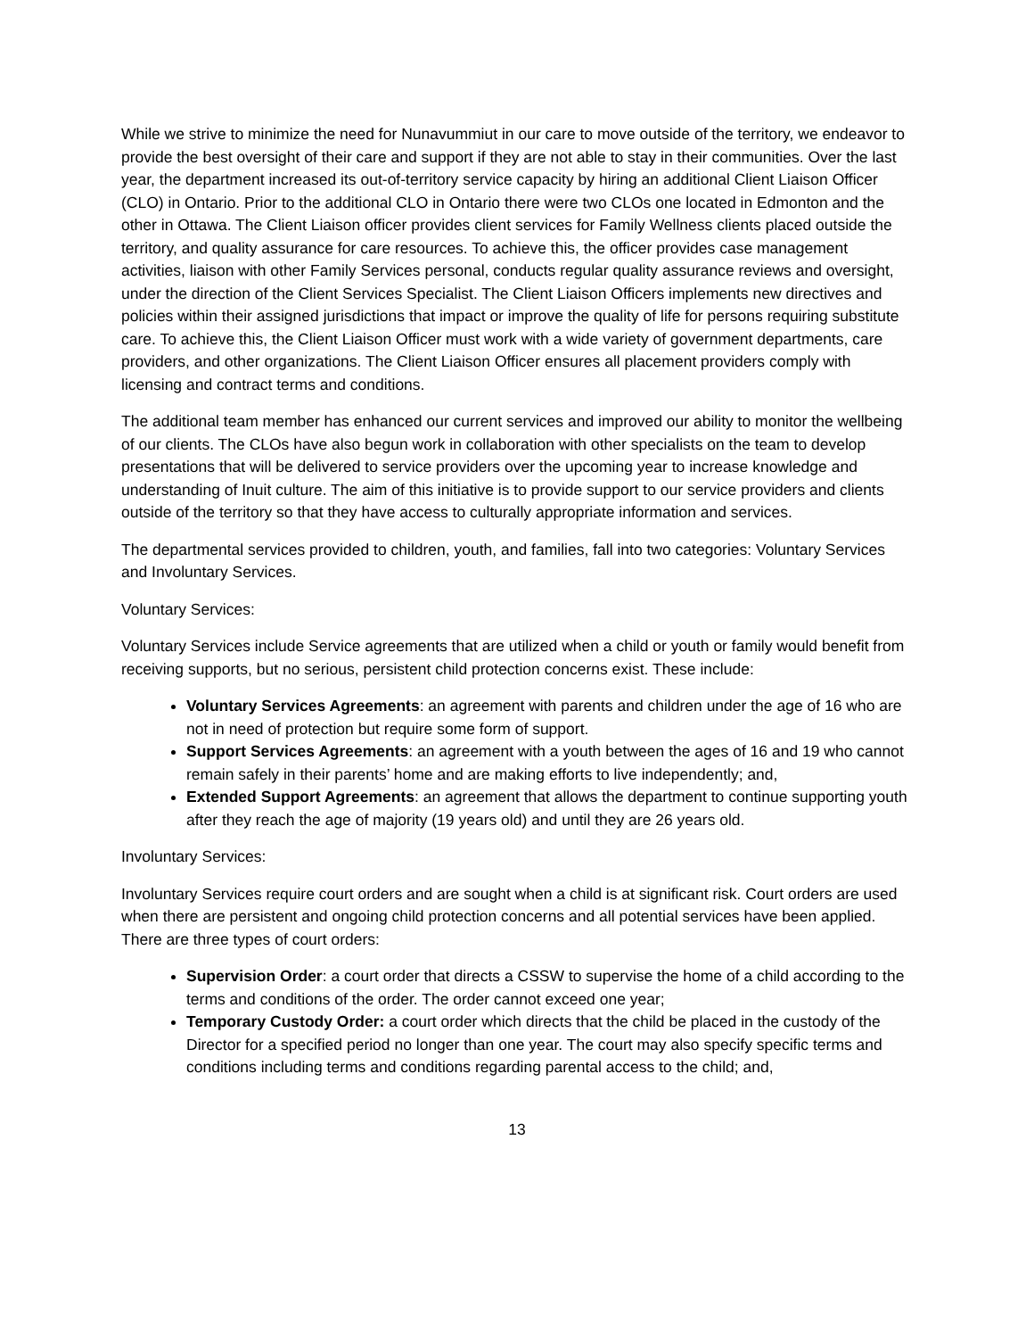While we strive to minimize the need for Nunavummiut in our care to move outside of the territory, we endeavor to provide the best oversight of their care and support if they are not able to stay in their communities. Over the last year, the department increased its out-of-territory service capacity by hiring an additional Client Liaison Officer (CLO) in Ontario. Prior to the additional CLO in Ontario there were two CLOs one located in Edmonton and the other in Ottawa. The Client Liaison officer provides client services for Family Wellness clients placed outside the territory, and quality assurance for care resources. To achieve this, the officer provides case management activities, liaison with other Family Services personal, conducts regular quality assurance reviews and oversight, under the direction of the Client Services Specialist. The Client Liaison Officers implements new directives and policies within their assigned jurisdictions that impact or improve the quality of life for persons requiring substitute care. To achieve this, the Client Liaison Officer must work with a wide variety of government departments, care providers, and other organizations. The Client Liaison Officer ensures all placement providers comply with licensing and contract terms and conditions.
The additional team member has enhanced our current services and improved our ability to monitor the wellbeing of our clients. The CLOs have also begun work in collaboration with other specialists on the team to develop presentations that will be delivered to service providers over the upcoming year to increase knowledge and understanding of Inuit culture. The aim of this initiative is to provide support to our service providers and clients outside of the territory so that they have access to culturally appropriate information and services.
The departmental services provided to children, youth, and families, fall into two categories: Voluntary Services and Involuntary Services.
Voluntary Services:
Voluntary Services include Service agreements that are utilized when a child or youth or family would benefit from receiving supports, but no serious, persistent child protection concerns exist. These include:
Voluntary Services Agreements: an agreement with parents and children under the age of 16 who are not in need of protection but require some form of support.
Support Services Agreements: an agreement with a youth between the ages of 16 and 19 who cannot remain safely in their parents’ home and are making efforts to live independently; and,
Extended Support Agreements: an agreement that allows the department to continue supporting youth after they reach the age of majority (19 years old) and until they are 26 years old.
Involuntary Services:
Involuntary Services require court orders and are sought when a child is at significant risk. Court orders are used when there are persistent and ongoing child protection concerns and all potential services have been applied. There are three types of court orders:
Supervision Order: a court order that directs a CSSW to supervise the home of a child according to the terms and conditions of the order. The order cannot exceed one year;
Temporary Custody Order: a court order which directs that the child be placed in the custody of the Director for a specified period no longer than one year. The court may also specify specific terms and conditions including terms and conditions regarding parental access to the child; and,
13